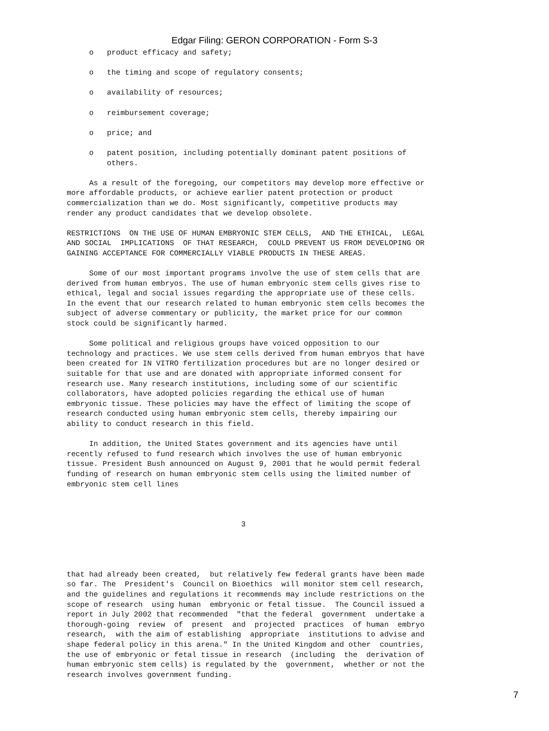Edgar Filing: GERON CORPORATION - Form S-3
     o   product efficacy and safety;

     o   the timing and scope of regulatory consents;

     o   availability of resources;

     o   reimbursement coverage;

     o   price; and

     o   patent position, including potentially dominant patent positions of
         others.

     As a result of the foregoing, our competitors may develop more effective or
more affordable products, or achieve earlier patent protection or product
commercialization than we do. Most significantly, competitive products may
render any product candidates that we develop obsolete.

RESTRICTIONS  ON THE USE OF HUMAN EMBRYONIC STEM CELLS,  AND THE ETHICAL,  LEGAL
AND SOCIAL  IMPLICATIONS  OF THAT RESEARCH,  COULD PREVENT US FROM DEVELOPING OR
GAINING ACCEPTANCE FOR COMMERCIALLY VIABLE PRODUCTS IN THESE AREAS.

     Some of our most important programs involve the use of stem cells that are
derived from human embryos. The use of human embryonic stem cells gives rise to
ethical, legal and social issues regarding the appropriate use of these cells.
In the event that our research related to human embryonic stem cells becomes the
subject of adverse commentary or publicity, the market price for our common
stock could be significantly harmed.

     Some political and religious groups have voiced opposition to our
technology and practices. We use stem cells derived from human embryos that have
been created for IN VITRO fertilization procedures but are no longer desired or
suitable for that use and are donated with appropriate informed consent for
research use. Many research institutions, including some of our scientific
collaborators, have adopted policies regarding the ethical use of human
embryonic tissue. These policies may have the effect of limiting the scope of
research conducted using human embryonic stem cells, thereby impairing our
ability to conduct research in this field.

     In addition, the United States government and its agencies have until
recently refused to fund research which involves the use of human embryonic
tissue. President Bush announced on August 9, 2001 that he would permit federal
funding of research on human embryonic stem cells using the limited number of
embryonic stem cell lines



                                       3




that had already been created,  but relatively few federal grants have been made
so far. The  President's  Council on Bioethics  will monitor stem cell research,
and the guidelines and regulations it recommends may include restrictions on the
scope of research  using human  embryonic or fetal tissue.  The Council issued a
report in July 2002 that recommended  "that the federal  government  undertake a
thorough-going  review  of  present  and  projected  practices  of human  embryo
research,  with the aim of establishing  appropriate  institutions to advise and
shape federal policy in this arena." In the United Kingdom and other  countries,
the use of embryonic or fetal tissue in research  (including  the  derivation of
human embryonic stem cells) is regulated by the  government,  whether or not the
research involves government funding.
7